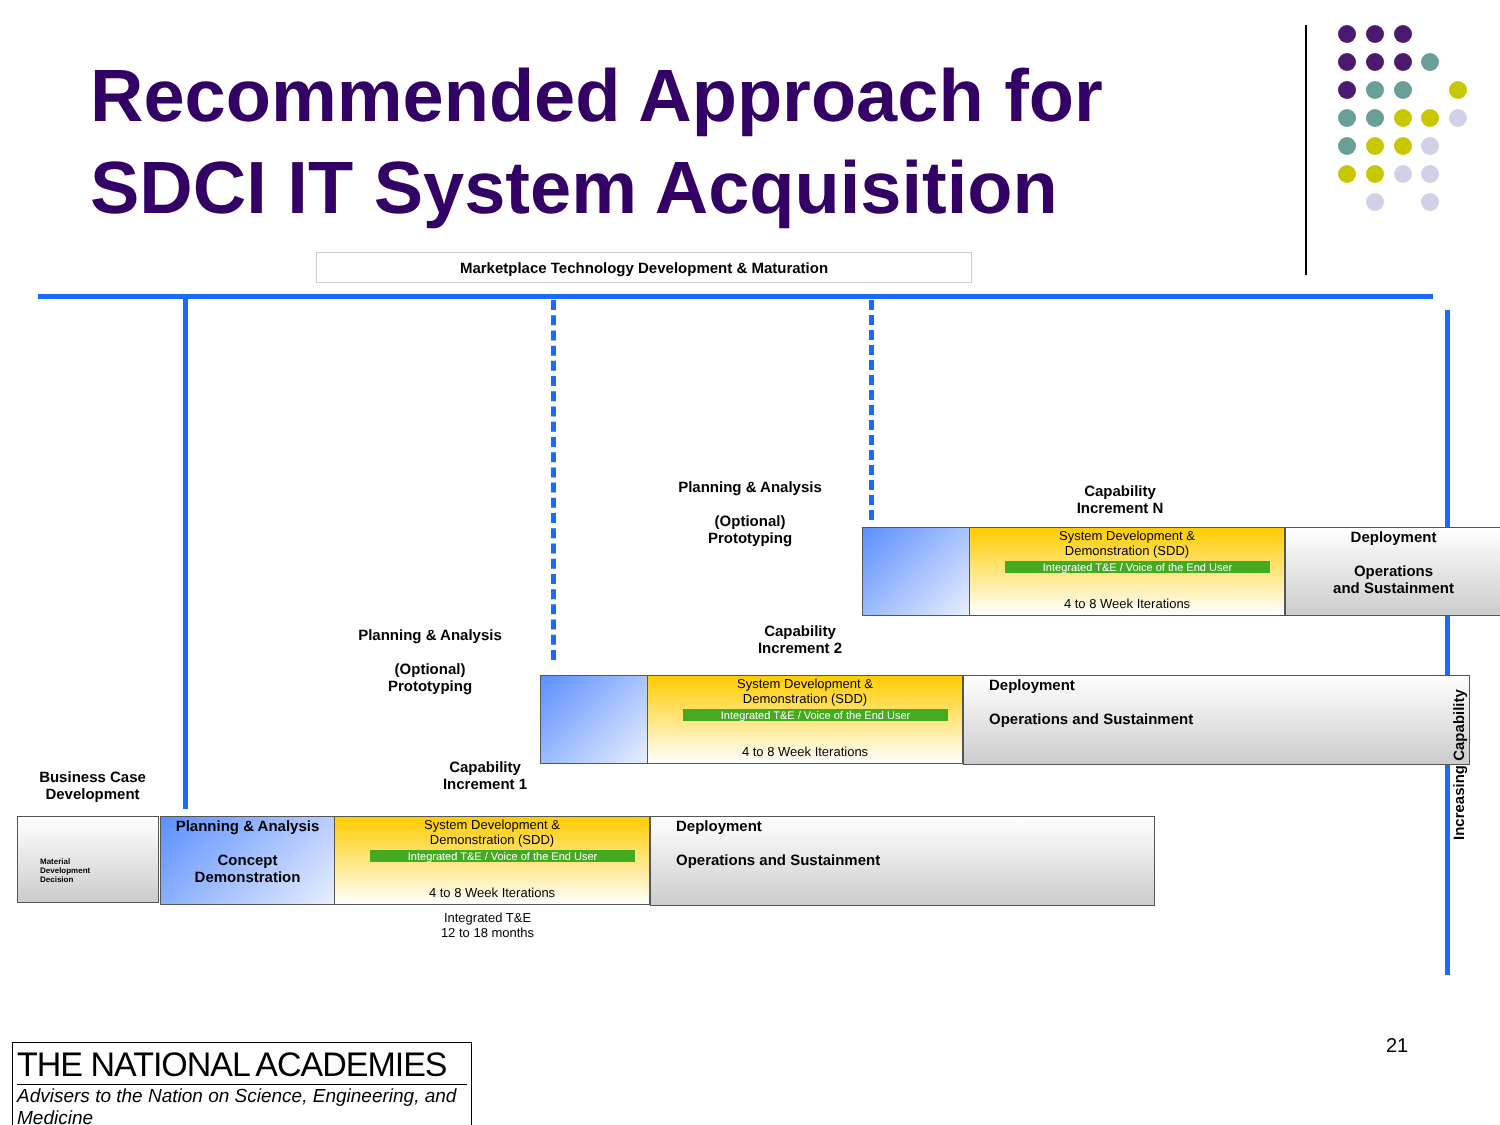Recommended Approach for
SDCI IT System Acquisition
Marketplace Technology Development & Maturation
Planning & Analysis
(Optional)
Prototyping
Capability
Increment N
System Development &
Demonstration (SDD)
Integrated T&E / Voice of the End User
4 to 8 Week Iterations
Deployment
Operations
and Sustainment
Planning & Analysis
(Optional)
Prototyping
Capability
Increment 2
System Development &
Demonstration (SDD)
Integrated T&E / Voice of the End User
4 to 8 Week Iterations
Deployment
Operations and Sustainment
Business Case
Development
Capability
Increment 1
Material
Development
Decision
Planning & Analysis
Concept
Demonstration
System Development &
Demonstration (SDD)
Integrated T&E / Voice of the End User
4 to 8 Week Iterations
Deployment
Operations and Sustainment
Integrated T&E
12 to 18 months
Increasing Capability
THE NATIONAL ACADEMIES
Advisers to the Nation on Science, Engineering, and Medicine
21